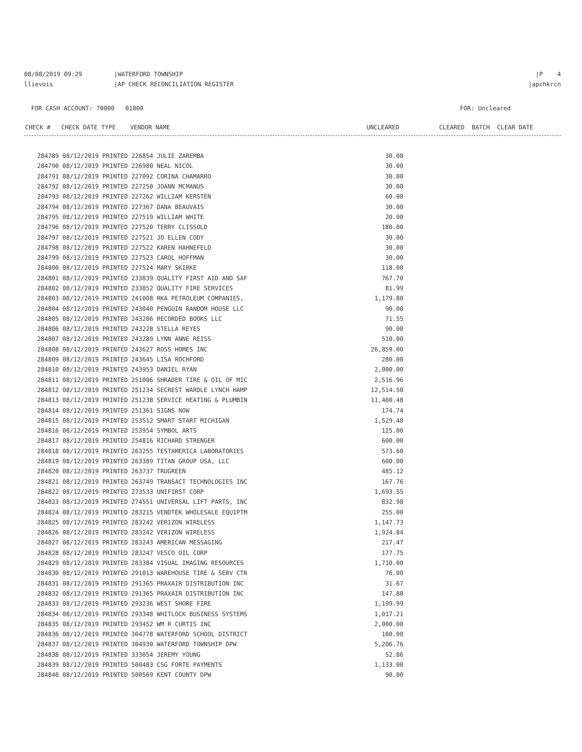08/08/2019 09:29 |WATERFORD TOWNSHIP
|P 4
llievois |AP CHECK RECONCILIATION REGISTER
|apchkrcn
FOR CASH ACCOUNT: 70000 01000
FOR: Uncleared
CHECK # CHECK DATE TYPE VENDOR NAME
UNCLEARED CLEARED BATCH CLEAR DATE
| 284789 08/12/2019 PRINTED 226854 JULIE ZAREMBA | 30.00 |
| 284790 08/12/2019 PRINTED 226980 NEAL NICOL | 30.00 |
| 284791 08/12/2019 PRINTED 227092 CORINA CHAMARRO | 30.00 |
| 284792 08/12/2019 PRINTED 227250 JOANN MCMANUS | 30.00 |
| 284793 08/12/2019 PRINTED 227262 WILLIAM KERSTEN | 60.00 |
| 284794 08/12/2019 PRINTED 227367 DANA BEAUVAIS | 30.00 |
| 284795 08/12/2019 PRINTED 227519 WILLIAM WHITE | 20.00 |
| 284796 08/12/2019 PRINTED 227520 TERRY CLISSOLD | 180.00 |
| 284797 08/12/2019 PRINTED 227521 JO ELLEN CODY | 30.00 |
| 284798 08/12/2019 PRINTED 227522 KAREN HAHNEFELD | 30.00 |
| 284799 08/12/2019 PRINTED 227523 CAROL HOFFMAN | 30.00 |
| 284800 08/12/2019 PRINTED 227524 MARY SKIRKE | 118.00 |
| 284801 08/12/2019 PRINTED 233839 QUALITY FIRST AID AND SAF | 767.70 |
| 284802 08/12/2019 PRINTED 233852 QUALITY FIRE SERVICES | 81.99 |
| 284803 08/12/2019 PRINTED 241008 RKA PETROLEUM COMPANIES, | 1,179.80 |
| 284804 08/12/2019 PRINTED 243040 PENGUIN RANDOM HOUSE LLC | 90.00 |
| 284805 08/12/2019 PRINTED 243206 RECORDED BOOKS LLC | 71.55 |
| 284806 08/12/2019 PRINTED 243228 STELLA REYES | 90.00 |
| 284807 08/12/2019 PRINTED 243289 LYNN ANNE REISS | 510.00 |
| 284808 08/12/2019 PRINTED 243627 ROSS HOMES INC | 26,859.00 |
| 284809 08/12/2019 PRINTED 243645 LISA ROCHFORD | 280.00 |
| 284810 08/12/2019 PRINTED 243953 DANIEL RYAN | 2,000.00 |
| 284811 08/12/2019 PRINTED 251006 SHRADER TIRE & OIL OF MIC | 2,516.96 |
| 284812 08/12/2019 PRINTED 251234 SECREST WARDLE LYNCH HAMP | 12,514.50 |
| 284813 08/12/2019 PRINTED 251238 SERVICE HEATING & PLUMBIN | 11,400.48 |
| 284814 08/12/2019 PRINTED 251361 SIGNS NOW | 174.74 |
| 284815 08/12/2019 PRINTED 253512 SMART START MICHIGAN | 1,529.40 |
| 284816 08/12/2019 PRINTED 253954 SYMBOL ARTS | 125.00 |
| 284817 08/12/2019 PRINTED 254816 RICHARD STRENGER | 600.00 |
| 284818 08/12/2019 PRINTED 263255 TESTAMERICA LABORATORIES | 573.60 |
| 284819 08/12/2019 PRINTED 263389 TITAN GROUP USA, LLC | 600.00 |
| 284820 08/12/2019 PRINTED 263737 TRUGREEN | 485.12 |
| 284821 08/12/2019 PRINTED 263749 TRANSACT TECHNOLOGIES INC | 167.76 |
| 284822 08/12/2019 PRINTED 273533 UNIFIRST CORP | 1,693.55 |
| 284823 08/12/2019 PRINTED 274551 UNIVERSAL LIFT PARTS, INC | 832.98 |
| 284824 08/12/2019 PRINTED 283215 VENDTEK WHOLESALE EQUIPTM | 255.00 |
| 284825 08/12/2019 PRINTED 283242 VERIZON WIRELESS | 1,147.73 |
| 284826 08/12/2019 PRINTED 283242 VERIZON WIRELESS | 1,924.84 |
| 284827 08/12/2019 PRINTED 283243 AMERICAN MESSAGING | 217.47 |
| 284828 08/12/2019 PRINTED 283247 VESCO OIL CORP | 177.75 |
| 284829 08/12/2019 PRINTED 283384 VISUAL IMAGING RESOURCES | 1,710.00 |
| 284830 08/12/2019 PRINTED 291013 WAREHOUSE TIRE & SERV CTR | 76.00 |
| 284831 08/12/2019 PRINTED 291365 PRAXAIR DISTRIBUTION INC | 31.67 |
| 284832 08/12/2019 PRINTED 291365 PRAXAIR DISTRIBUTION INC | 147.88 |
| 284833 08/12/2019 PRINTED 293236 WEST SHORE FIRE | 1,199.99 |
| 284834 08/12/2019 PRINTED 293348 WHITLOCK BUSINESS SYSTEMS | 1,017.21 |
| 284835 08/12/2019 PRINTED 293452 WM R CURTIS INC | 2,000.00 |
| 284836 08/12/2019 PRINTED 304778 WATERFORD SCHOOL DISTRICT | 100.00 |
| 284837 08/12/2019 PRINTED 304930 WATERFORD TOWNSHIP DPW | 5,206.76 |
| 284838 08/12/2019 PRINTED 333054 JEREMY YOUNG | 52.86 |
| 284839 08/12/2019 PRINTED 500483 CSG FORTE PAYMENTS | 1,133.00 |
| 284840 08/12/2019 PRINTED 500569 KENT COUNTY DPW | 90.00 |